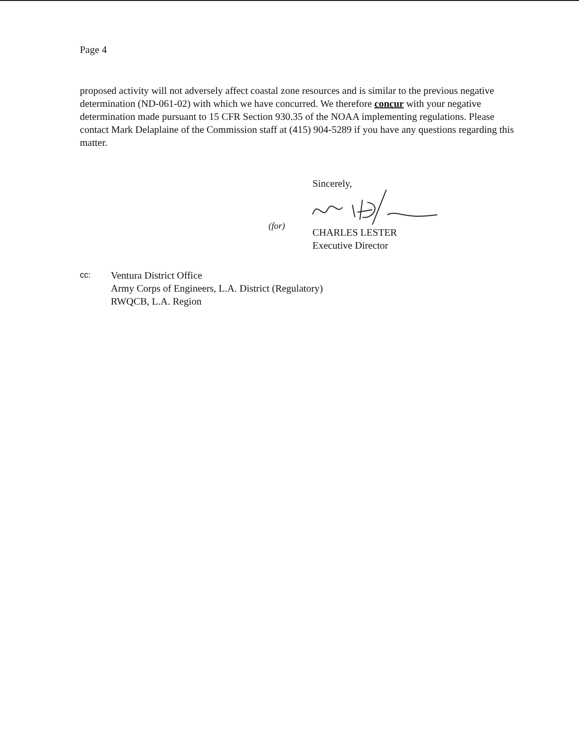Page 4
proposed activity will not adversely affect coastal zone resources and is similar to the previous negative determination (ND-061-02) with which we have concurred. We therefore concur with your negative determination made pursuant to 15 CFR Section 930.35 of the NOAA implementing regulations. Please contact Mark Delaplaine of the Commission staff at (415) 904-5289 if you have any questions regarding this matter.
Sincerely,
CHARLES LESTER
Executive Director
(for)
cc:
Ventura District Office
Army Corps of Engineers, L.A. District (Regulatory)
RWQCB, L.A. Region